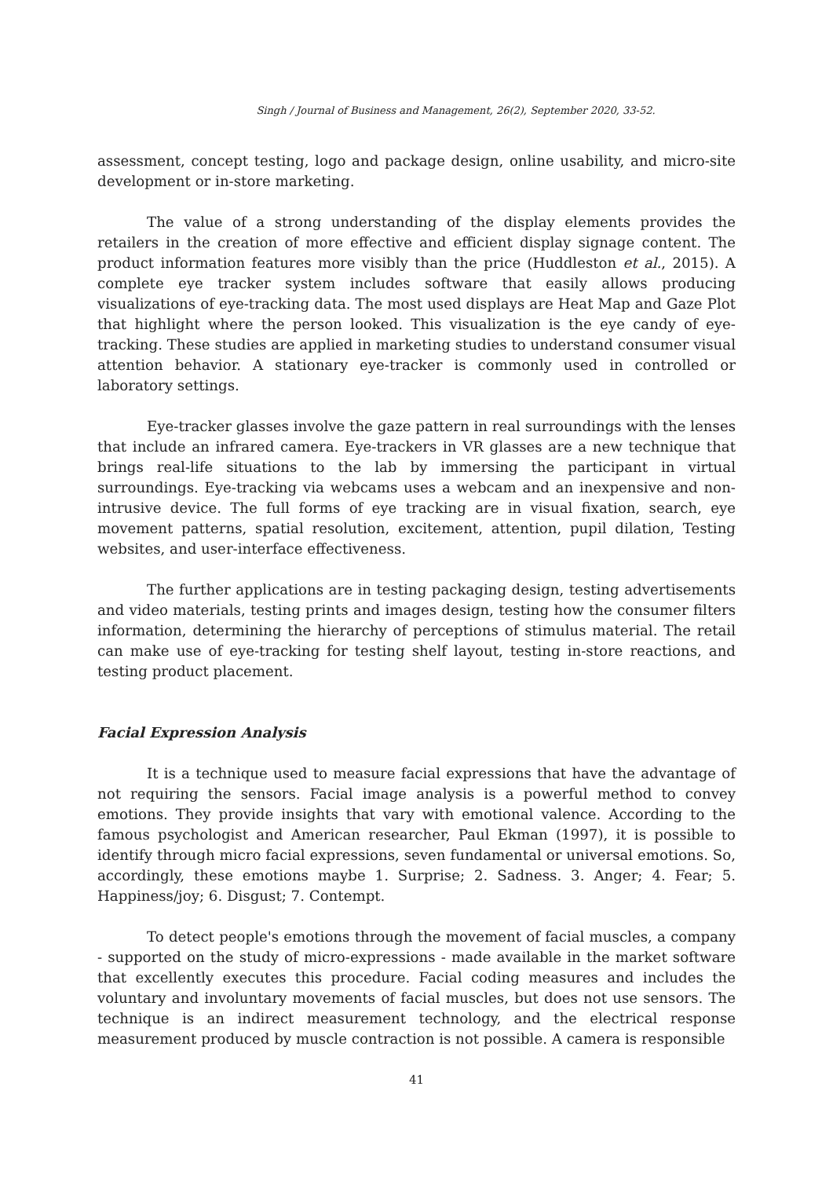Singh / Journal of Business and Management, 26(2), September 2020, 33-52.
assessment, concept testing, logo and package design, online usability, and micro-site development or in-store marketing.
The value of a strong understanding of the display elements provides the retailers in the creation of more effective and efficient display signage content. The product information features more visibly than the price (Huddleston et al., 2015). A complete eye tracker system includes software that easily allows producing visualizations of eye-tracking data. The most used displays are Heat Map and Gaze Plot that highlight where the person looked. This visualization is the eye candy of eye-tracking. These studies are applied in marketing studies to understand consumer visual attention behavior. A stationary eye-tracker is commonly used in controlled or laboratory settings.
Eye-tracker glasses involve the gaze pattern in real surroundings with the lenses that include an infrared camera. Eye-trackers in VR glasses are a new technique that brings real-life situations to the lab by immersing the participant in virtual surroundings. Eye-tracking via webcams uses a webcam and an inexpensive and non-intrusive device. The full forms of eye tracking are in visual fixation, search, eye movement patterns, spatial resolution, excitement, attention, pupil dilation, Testing websites, and user-interface effectiveness.
The further applications are in testing packaging design, testing advertisements and video materials, testing prints and images design, testing how the consumer filters information, determining the hierarchy of perceptions of stimulus material. The retail can make use of eye-tracking for testing shelf layout, testing in-store reactions, and testing product placement.
Facial Expression Analysis
It is a technique used to measure facial expressions that have the advantage of not requiring the sensors. Facial image analysis is a powerful method to convey emotions. They provide insights that vary with emotional valence. According to the famous psychologist and American researcher, Paul Ekman (1997), it is possible to identify through micro facial expressions, seven fundamental or universal emotions. So, accordingly, these emotions maybe 1. Surprise; 2. Sadness. 3. Anger; 4. Fear; 5. Happiness/joy; 6. Disgust; 7. Contempt.
To detect people's emotions through the movement of facial muscles, a company - supported on the study of micro-expressions - made available in the market software that excellently executes this procedure. Facial coding measures and includes the voluntary and involuntary movements of facial muscles, but does not use sensors. The technique is an indirect measurement technology, and the electrical response measurement produced by muscle contraction is not possible. A camera is responsible
41